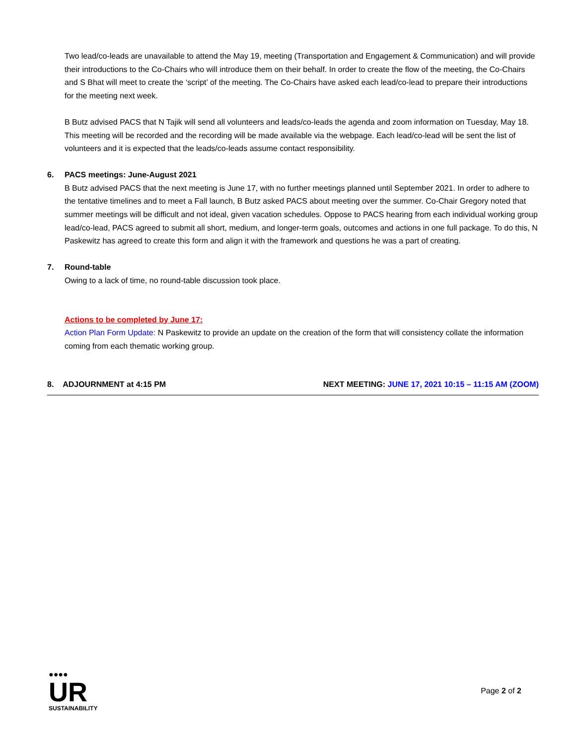Two lead/co-leads are unavailable to attend the May 19, meeting (Transportation and Engagement & Communication) and will provide their introductions to the Co-Chairs who will introduce them on their behalf. In order to create the flow of the meeting, the Co-Chairs and S Bhat will meet to create the ‘script’ of the meeting. The Co-Chairs have asked each lead/co-lead to prepare their introductions for the meeting next week.
B Butz advised PACS that N Tajik will send all volunteers and leads/co-leads the agenda and zoom information on Tuesday, May 18. This meeting will be recorded and the recording will be made available via the webpage. Each lead/co-lead will be sent the list of volunteers and it is expected that the leads/co-leads assume contact responsibility.
6. PACS meetings: June-August 2021
B Butz advised PACS that the next meeting is June 17, with no further meetings planned until September 2021. In order to adhere to the tentative timelines and to meet a Fall launch, B Butz asked PACS about meeting over the summer. Co-Chair Gregory noted that summer meetings will be difficult and not ideal, given vacation schedules. Oppose to PACS hearing from each individual working group lead/co-lead, PACS agreed to submit all short, medium, and longer-term goals, outcomes and actions in one full package. To do this, N Paskewitz has agreed to create this form and align it with the framework and questions he was a part of creating.
7. Round-table
Owing to a lack of time, no round-table discussion took place.
Actions to be completed by June 17:
Action Plan Form Update: N Paskewitz to provide an update on the creation of the form that will consistency collate the information coming from each thematic working group.
8. ADJOURNMENT at 4:15 PM NEXT MEETING: JUNE 17, 2021 10:15 – 11:15 AM (ZOOM)
●●●●
UR
SUSTAINABILITY
Page 2 of 2